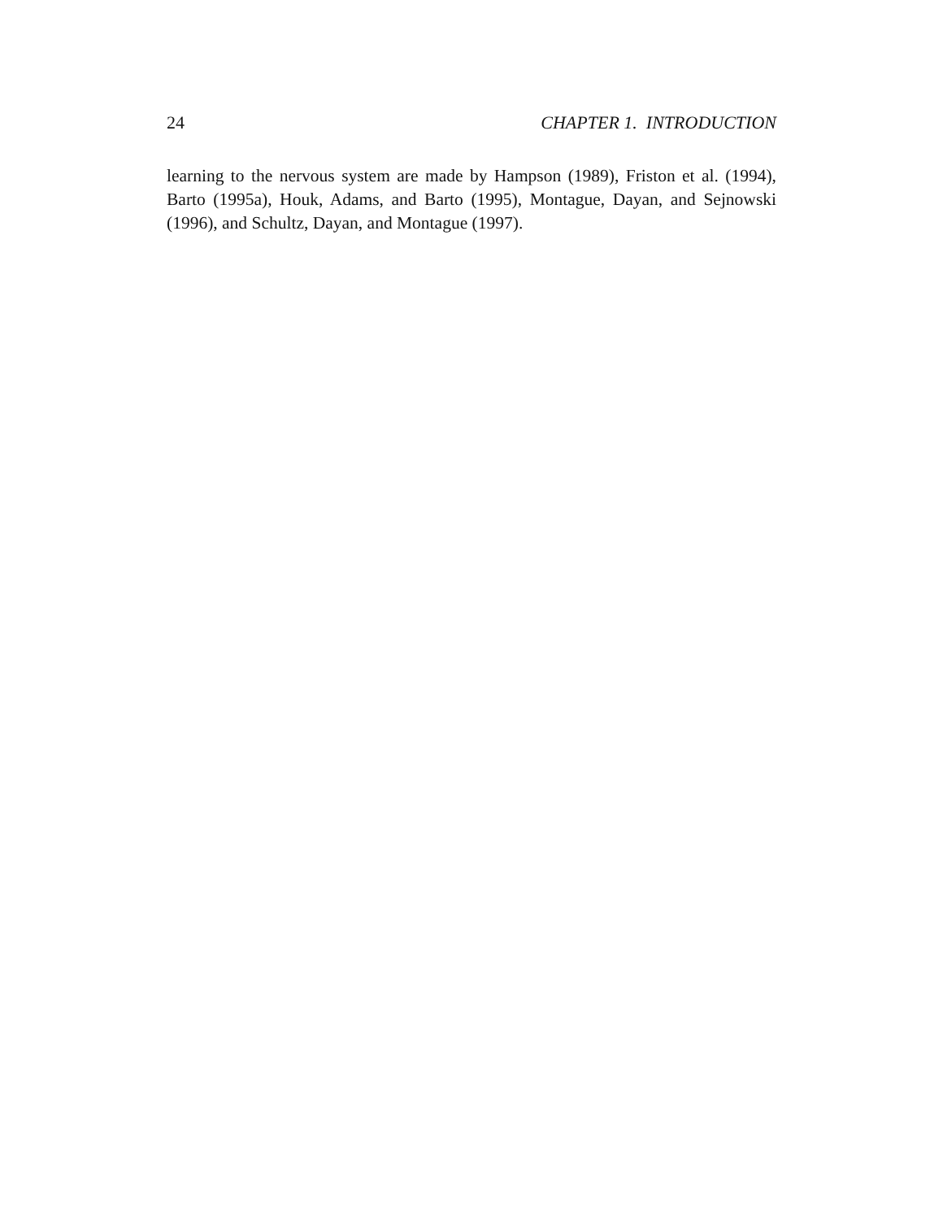24 CHAPTER 1. INTRODUCTION
learning to the nervous system are made by Hampson (1989), Friston et al. (1994), Barto (1995a), Houk, Adams, and Barto (1995), Montague, Dayan, and Sejnowski (1996), and Schultz, Dayan, and Montague (1997).